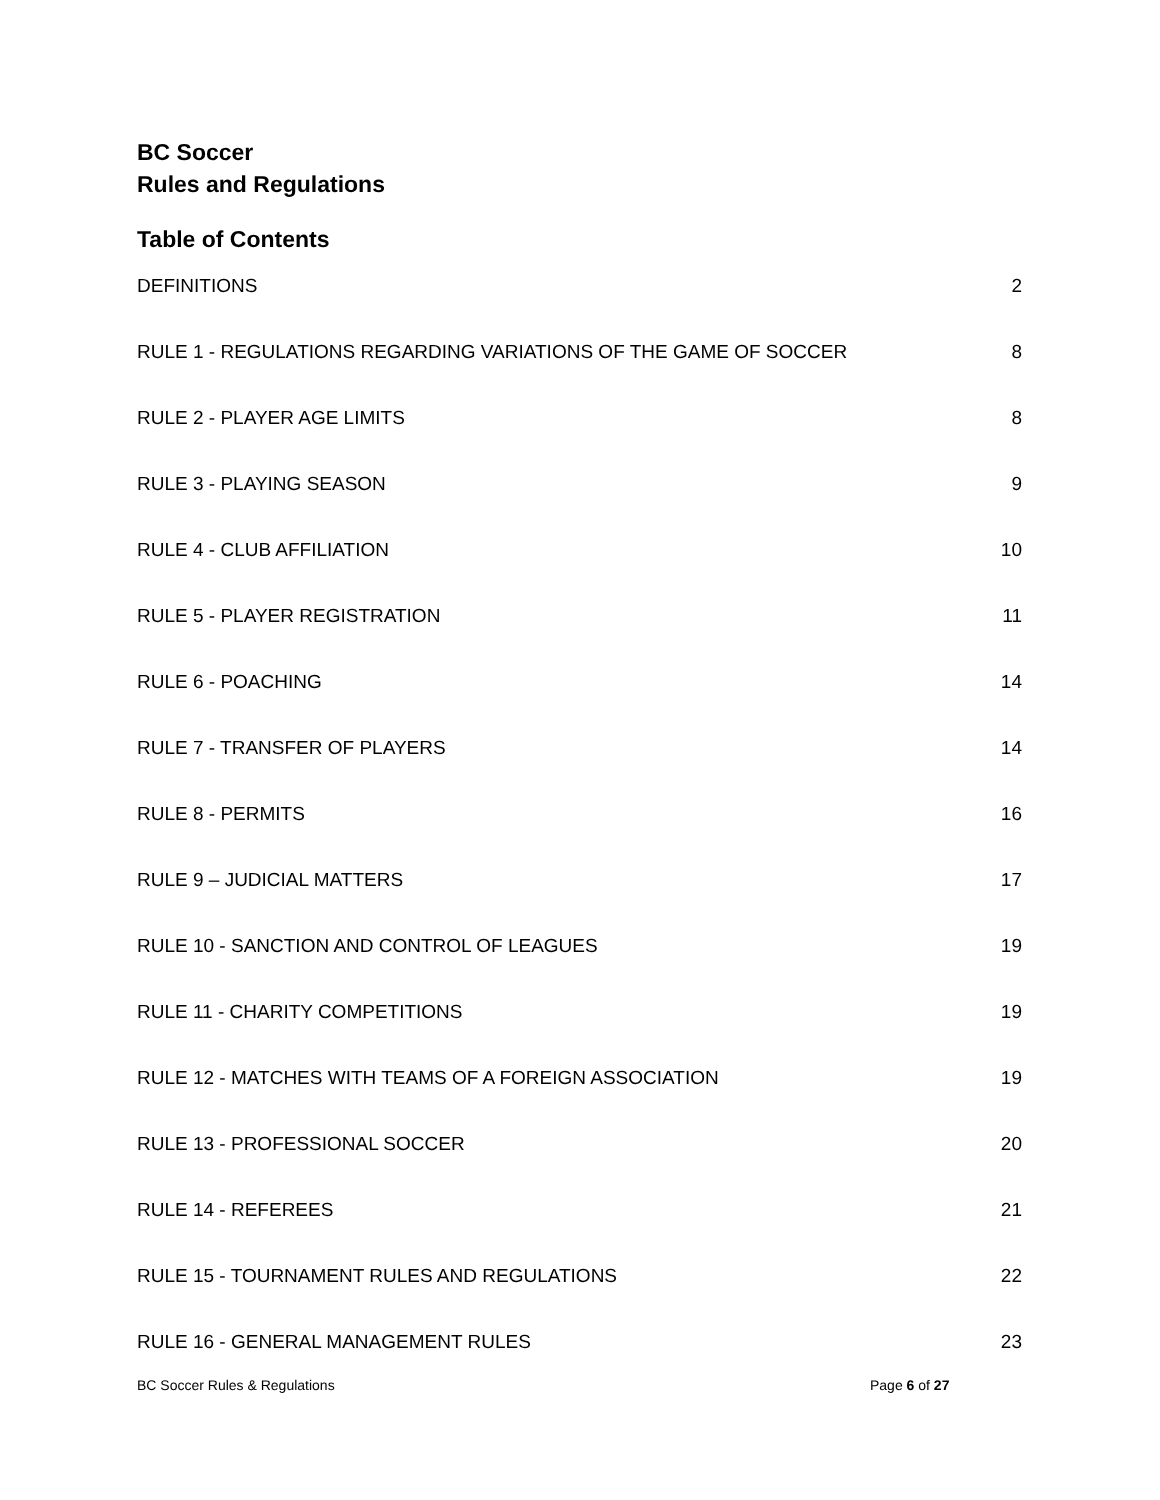BC Soccer
Rules and Regulations
Table of Contents
DEFINITIONS 2
RULE 1 - REGULATIONS REGARDING VARIATIONS OF THE GAME OF SOCCER 8
RULE 2 - PLAYER AGE LIMITS 8
RULE 3 - PLAYING SEASON 9
RULE 4 - CLUB AFFILIATION 10
RULE 5 - PLAYER REGISTRATION 11
RULE 6 - POACHING 14
RULE 7 - TRANSFER OF PLAYERS 14
RULE 8 - PERMITS 16
RULE 9 – JUDICIAL MATTERS 17
RULE 10 - SANCTION AND CONTROL OF LEAGUES 19
RULE 11 - CHARITY COMPETITIONS 19
RULE 12 - MATCHES WITH TEAMS OF A FOREIGN ASSOCIATION 19
RULE 13 - PROFESSIONAL SOCCER 20
RULE 14 - REFEREES 21
RULE 15 - TOURNAMENT RULES AND REGULATIONS 22
RULE 16 - GENERAL MANAGEMENT RULES 23
BC Soccer Rules & Regulations Page 6 of 27